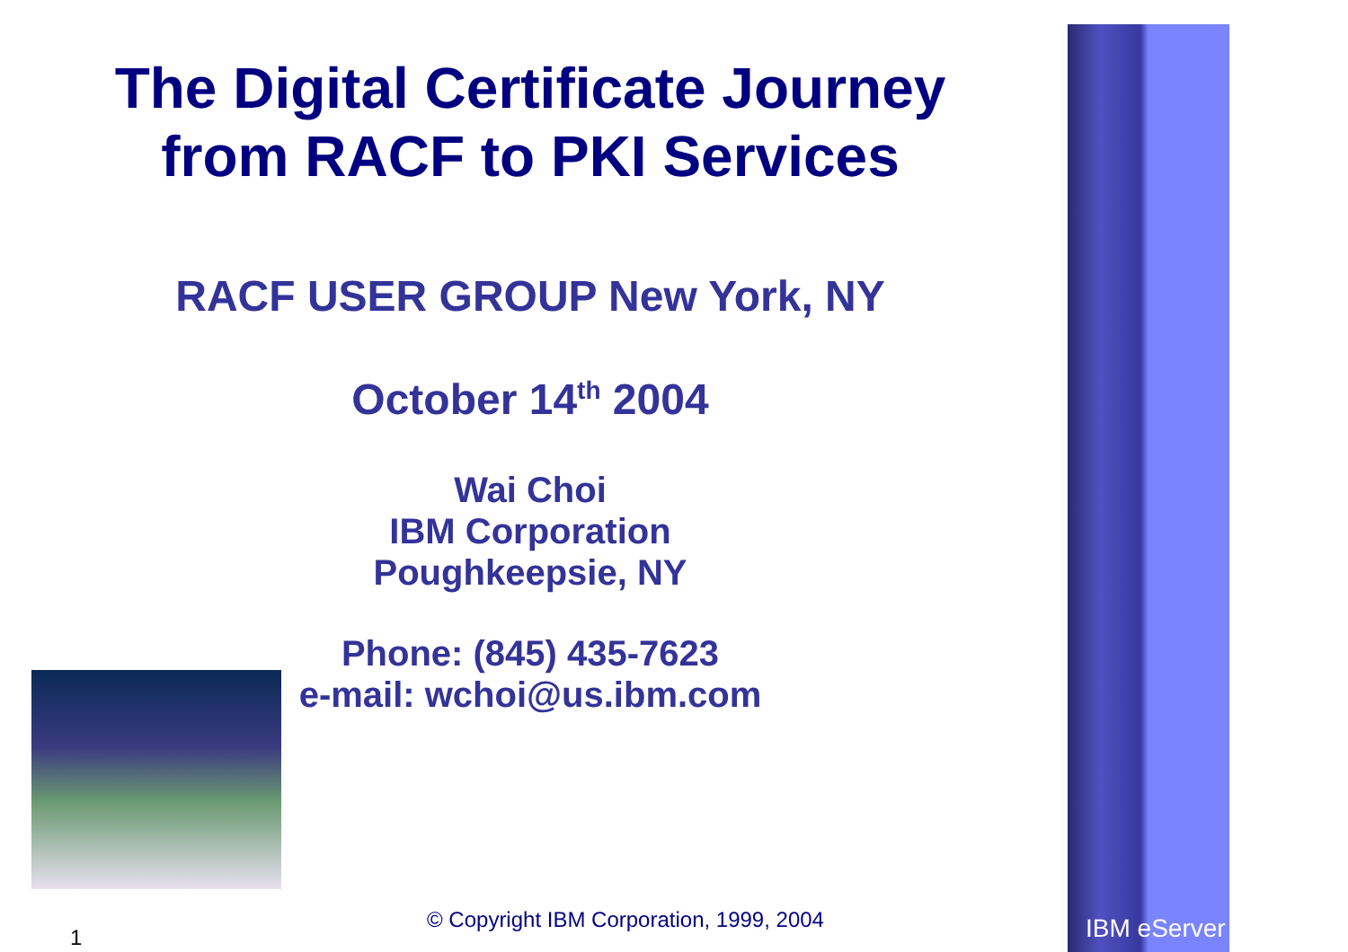The Digital Certificate Journey
from RACF to PKI Services
RACF USER GROUP New York, NY
October 14<sup>th</sup> 2004
Wai Choi
IBM Corporation
Poughkeepsie, NY
Phone: (845) 435-7623
e-mail: wchoi@us.ibm.com
© Copyright IBM Corporation, 1999, 2004
1 IBM eServer